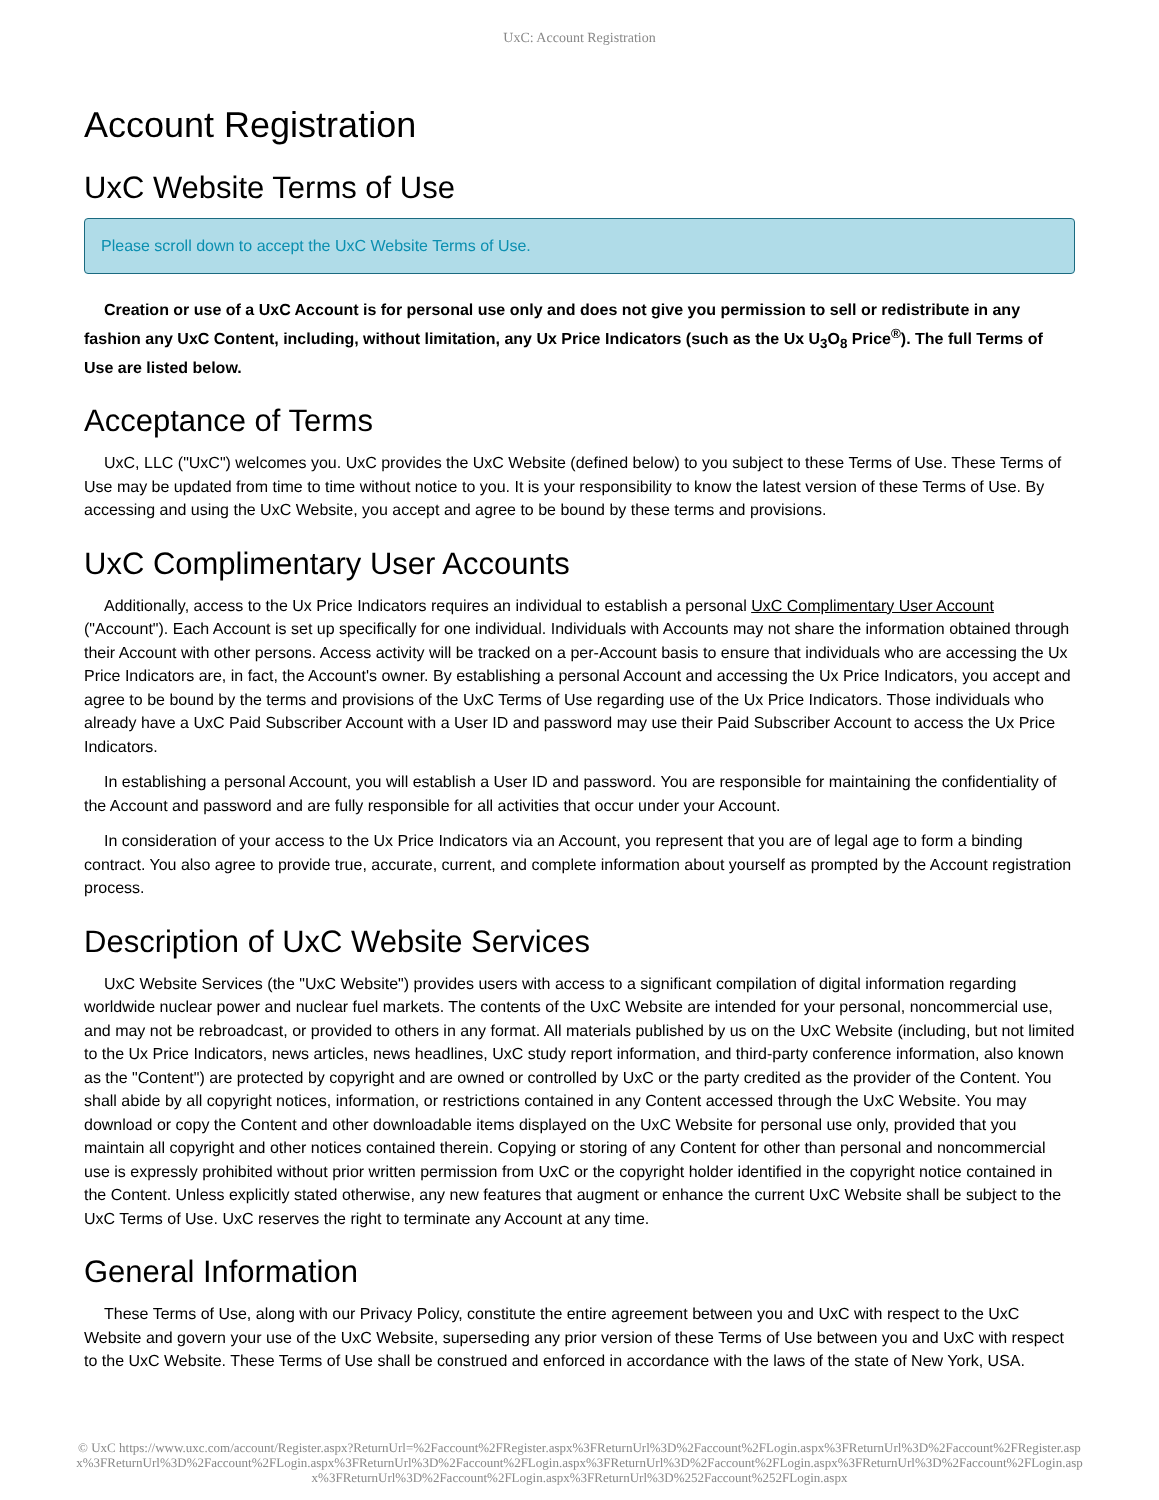UxC: Account Registration
Account Registration
UxC Website Terms of Use
Please scroll down to accept the UxC Website Terms of Use.
Creation or use of a UxC Account is for personal use only and does not give you permission to sell or redistribute in any fashion any UxC Content, including, without limitation, any Ux Price Indicators (such as the Ux U<sub>3</sub>O<sub>8</sub> Price<sup>®</sup>). The full Terms of Use are listed below.
Acceptance of Terms
UxC, LLC ("UxC") welcomes you. UxC provides the UxC Website (defined below) to you subject to these Terms of Use. These Terms of Use may be updated from time to time without notice to you. It is your responsibility to know the latest version of these Terms of Use. By accessing and using the UxC Website, you accept and agree to be bound by these terms and provisions.
UxC Complimentary User Accounts
Additionally, access to the Ux Price Indicators requires an individual to establish a personal UxC Complimentary User Account ("Account"). Each Account is set up specifically for one individual. Individuals with Accounts may not share the information obtained through their Account with other persons. Access activity will be tracked on a per-Account basis to ensure that individuals who are accessing the Ux Price Indicators are, in fact, the Account's owner. By establishing a personal Account and accessing the Ux Price Indicators, you accept and agree to be bound by the terms and provisions of the UxC Terms of Use regarding use of the Ux Price Indicators. Those individuals who already have a UxC Paid Subscriber Account with a User ID and password may use their Paid Subscriber Account to access the Ux Price Indicators.
In establishing a personal Account, you will establish a User ID and password. You are responsible for maintaining the confidentiality of the Account and password and are fully responsible for all activities that occur under your Account.
In consideration of your access to the Ux Price Indicators via an Account, you represent that you are of legal age to form a binding contract. You also agree to provide true, accurate, current, and complete information about yourself as prompted by the Account registration process.
Description of UxC Website Services
UxC Website Services (the "UxC Website") provides users with access to a significant compilation of digital information regarding worldwide nuclear power and nuclear fuel markets. The contents of the UxC Website are intended for your personal, noncommercial use, and may not be rebroadcast, or provided to others in any format. All materials published by us on the UxC Website (including, but not limited to the Ux Price Indicators, news articles, news headlines, UxC study report information, and third-party conference information, also known as the "Content") are protected by copyright and are owned or controlled by UxC or the party credited as the provider of the Content. You shall abide by all copyright notices, information, or restrictions contained in any Content accessed through the UxC Website. You may download or copy the Content and other downloadable items displayed on the UxC Website for personal use only, provided that you maintain all copyright and other notices contained therein. Copying or storing of any Content for other than personal and noncommercial use is expressly prohibited without prior written permission from UxC or the copyright holder identified in the copyright notice contained in the Content. Unless explicitly stated otherwise, any new features that augment or enhance the current UxC Website shall be subject to the UxC Terms of Use. UxC reserves the right to terminate any Account at any time.
General Information
These Terms of Use, along with our Privacy Policy, constitute the entire agreement between you and UxC with respect to the UxC Website and govern your use of the UxC Website, superseding any prior version of these Terms of Use between you and UxC with respect to the UxC Website. These Terms of Use shall be construed and enforced in accordance with the laws of the state of New York, USA.
© UxC https://www.uxc.com/account/Register.aspx?ReturnUrl=%2Faccount%2FRegister.aspx%3FReturnUrl%3D%2Faccount%2FLogin.aspx%3FReturnUrl%3D%2Faccount%2FRegister.aspx%3FReturnUrl%3D%2Faccount%2FLogin.aspx%3FReturnUrl%3D%2Faccount%2FLogin.aspx%3FReturnUrl%3D%2Faccount%2FLogin.aspx%3FReturnUrl%3D%2Faccount%2FLogin.aspx%3FReturnUrl%3D%2Faccount%2FLogin.aspx%3FReturnUrl%3D%252Faccount%252FLogin.aspx